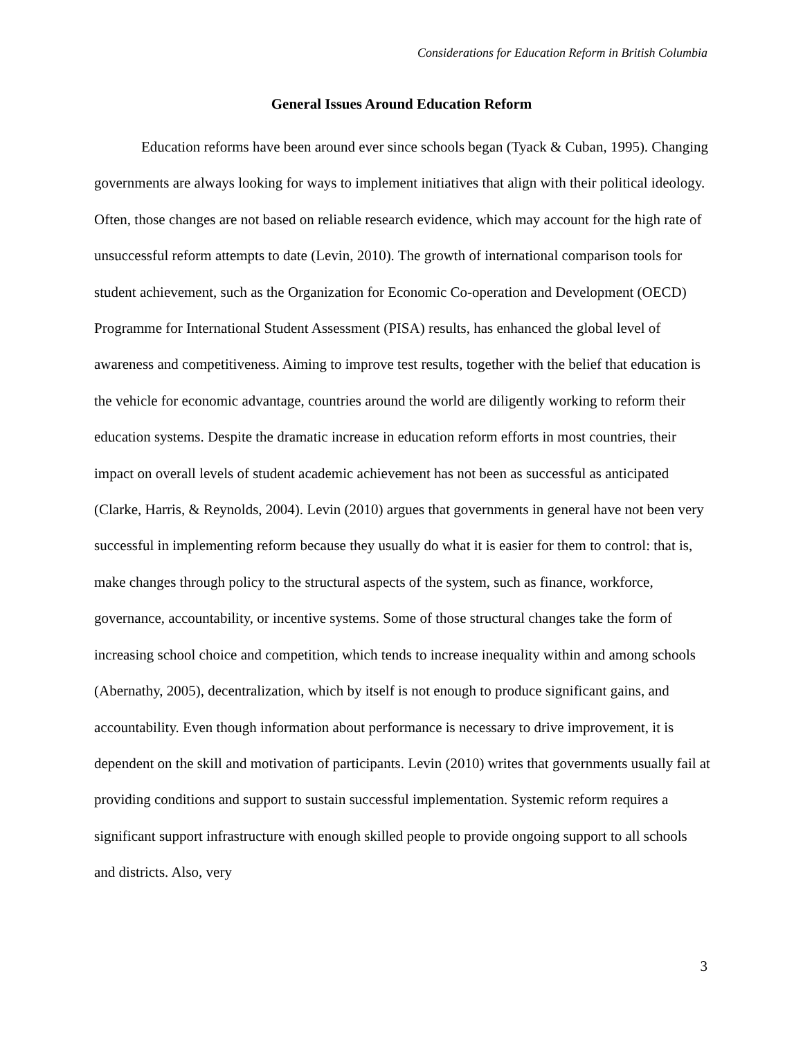Considerations for Education Reform in British Columbia
General Issues Around Education Reform
Education reforms have been around ever since schools began (Tyack & Cuban, 1995). Changing governments are always looking for ways to implement initiatives that align with their political ideology. Often, those changes are not based on reliable research evidence, which may account for the high rate of unsuccessful reform attempts to date (Levin, 2010). The growth of international comparison tools for student achievement, such as the Organization for Economic Co-operation and Development (OECD) Programme for International Student Assessment (PISA) results, has enhanced the global level of awareness and competitiveness. Aiming to improve test results, together with the belief that education is the vehicle for economic advantage, countries around the world are diligently working to reform their education systems. Despite the dramatic increase in education reform efforts in most countries, their impact on overall levels of student academic achievement has not been as successful as anticipated (Clarke, Harris, & Reynolds, 2004). Levin (2010) argues that governments in general have not been very successful in implementing reform because they usually do what it is easier for them to control: that is, make changes through policy to the structural aspects of the system, such as finance, workforce, governance, accountability, or incentive systems. Some of those structural changes take the form of increasing school choice and competition, which tends to increase inequality within and among schools (Abernathy, 2005), decentralization, which by itself is not enough to produce significant gains, and accountability. Even though information about performance is necessary to drive improvement, it is dependent on the skill and motivation of participants. Levin (2010) writes that governments usually fail at providing conditions and support to sustain successful implementation. Systemic reform requires a significant support infrastructure with enough skilled people to provide ongoing support to all schools and districts. Also, very
3